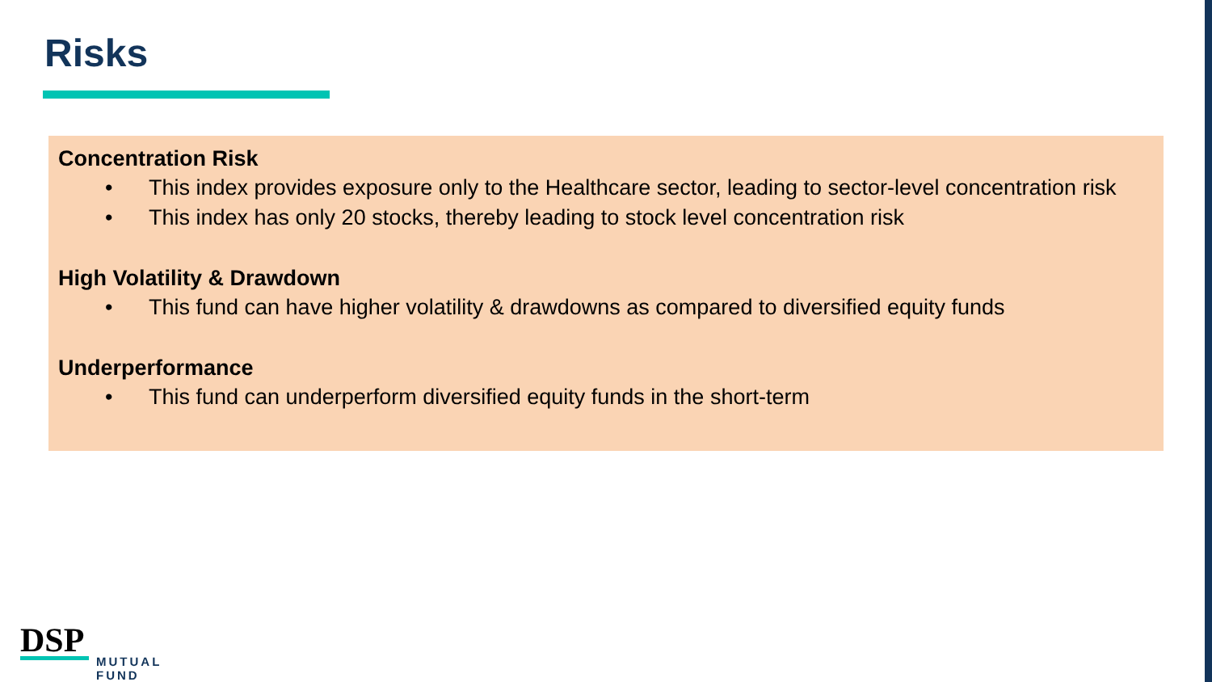Risks
Concentration Risk
• This index provides exposure only to the Healthcare sector, leading to sector-level concentration risk
• This index has only 20 stocks, thereby leading to stock level concentration risk
High Volatility & Drawdown
• This fund can have higher volatility & drawdowns as compared to diversified equity funds
Underperformance
• This fund can underperform diversified equity funds in the short-term
DSP
MUTUAL FUND